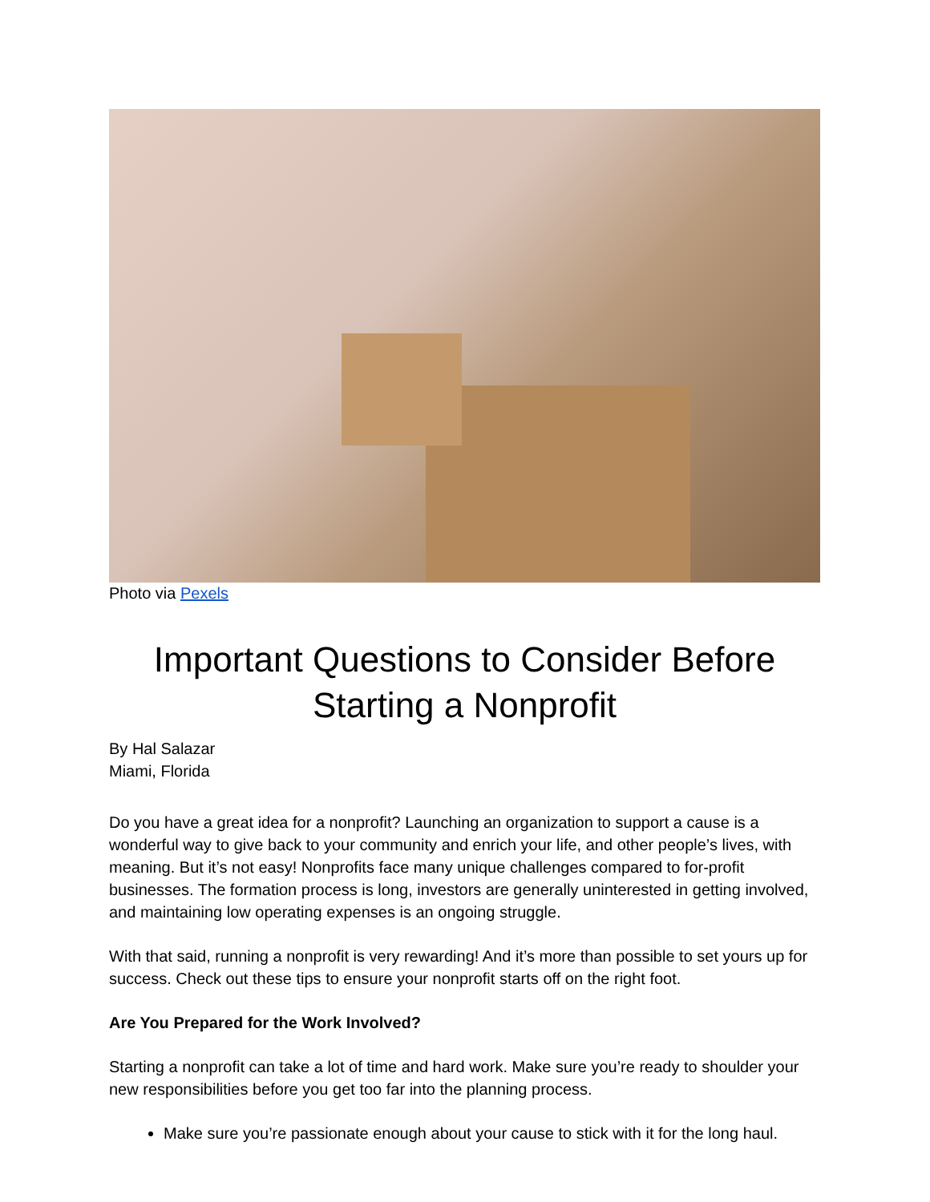Photo via Pexels
Important Questions to Consider Before Starting a Nonprofit
By Hal Salazar
Miami, Florida
Do you have a great idea for a nonprofit? Launching an organization to support a cause is a wonderful way to give back to your community and enrich your life, and other people’s lives, with meaning. But it’s not easy! Nonprofits face many unique challenges compared to for-profit businesses. The formation process is long, investors are generally uninterested in getting involved, and maintaining low operating expenses is an ongoing struggle.
With that said, running a nonprofit is very rewarding! And it’s more than possible to set yours up for success. Check out these tips to ensure your nonprofit starts off on the right foot.
Are You Prepared for the Work Involved?
Starting a nonprofit can take a lot of time and hard work. Make sure you’re ready to shoulder your new responsibilities before you get too far into the planning process.
Make sure you’re passionate enough about your cause to stick with it for the long haul.